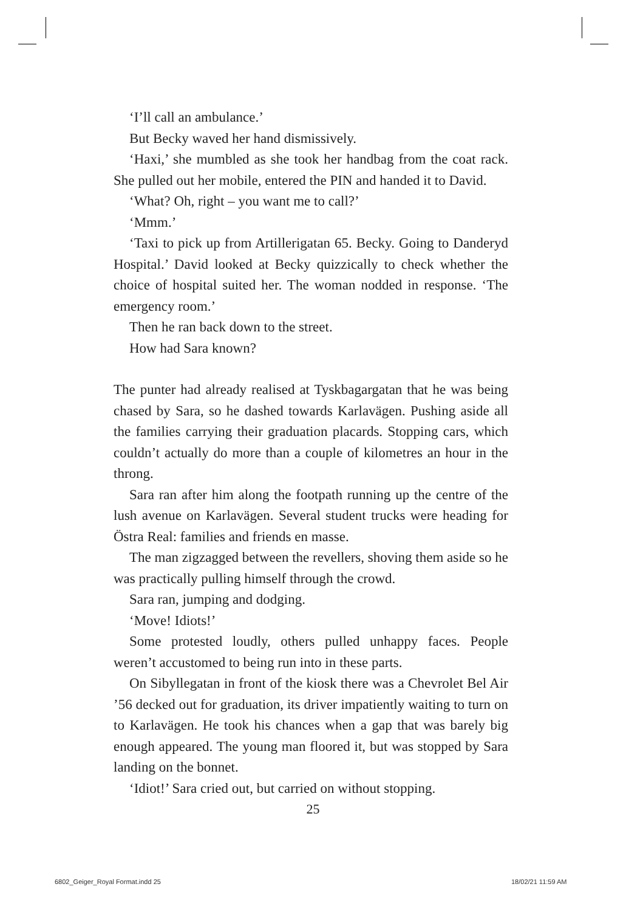‘I’ll call an ambulance.’
But Becky waved her hand dismissively.
‘Haxi,’ she mumbled as she took her handbag from the coat rack. She pulled out her mobile, entered the PIN and handed it to David.
‘What? Oh, right – you want me to call?’
‘Mmm.’
‘Taxi to pick up from Artillerigatan 65. Becky. Going to Danderyd Hospital.’ David looked at Becky quizzically to check whether the choice of hospital suited her. The woman nodded in response. ‘The emergency room.’
Then he ran back down to the street.
How had Sara known?
The punter had already realised at Tyskbagargatan that he was being chased by Sara, so he dashed towards Karlavägen. Pushing aside all the families carrying their graduation placards. Stopping cars, which couldn’t actually do more than a couple of kilometres an hour in the throng.
Sara ran after him along the footpath running up the centre of the lush avenue on Karlavägen. Several student trucks were heading for Östra Real: families and friends en masse.
The man zigzagged between the revellers, shoving them aside so he was practically pulling himself through the crowd.
Sara ran, jumping and dodging.
‘Move! Idiots!’
Some protested loudly, others pulled unhappy faces. People weren’t accustomed to being run into in these parts.
On Sibyllegatan in front of the kiosk there was a Chevrolet Bel Air ’56 decked out for graduation, its driver impatiently waiting to turn on to Karlavägen. He took his chances when a gap that was barely big enough appeared. The young man floored it, but was stopped by Sara landing on the bonnet.
‘Idiot!’ Sara cried out, but carried on without stopping.
25
6802_Geiger_Royal Format.indd 25
18/02/21 11:59 AM